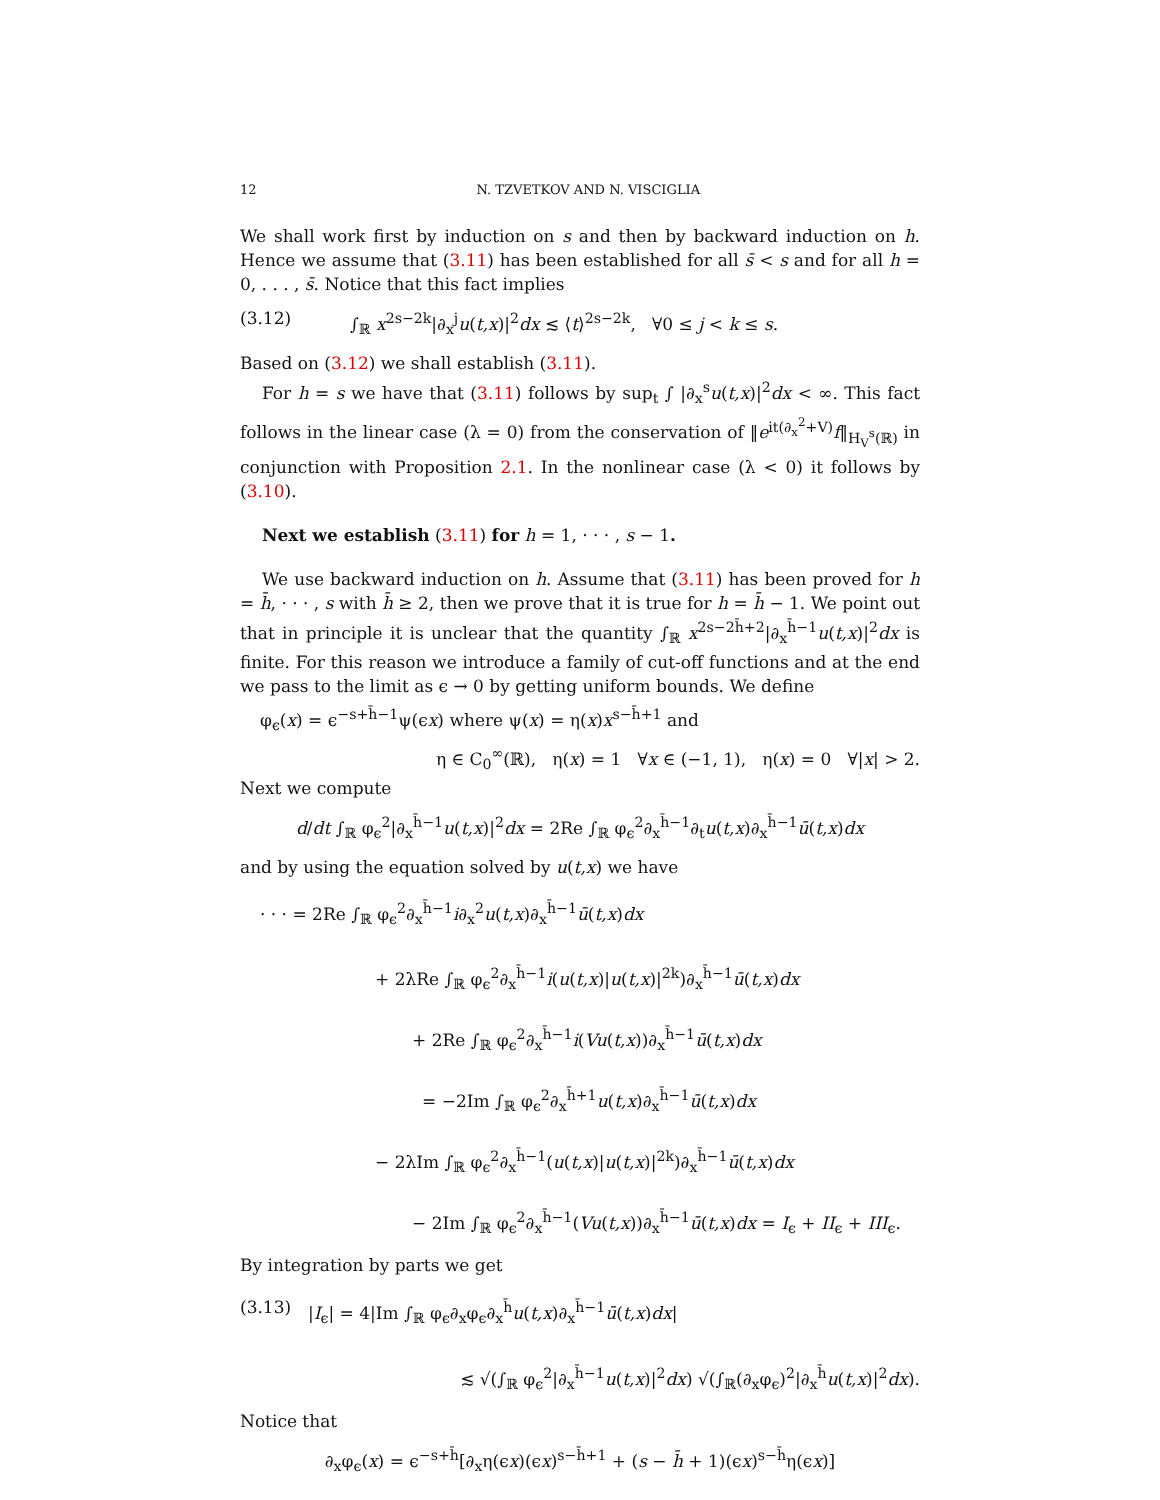12 N. TZVETKOV AND N. VISCIGLIA
We shall work first by induction on s and then by backward induction on h. Hence we assume that (3.11) has been established for all s̄ < s and for all h = 0, . . . , s̄. Notice that this fact implies
(3.12) ∫<sub>ℝ</sub> x<sup>2s−2k</sup>|∂<sub>x</sub><sup>j</sup>u(t,x)|<sup>2</sup>dx ≲ ⟨t⟩<sup>2s−2k</sup>, ∀0 ≤ j < k ≤ s.
Based on (3.12) we shall establish (3.11).
For h = s we have that (3.11) follows by sup<sub>t</sub> ∫ |∂<sub>x</sub><sup>s</sup>u(t,x)|<sup>2</sup>dx < ∞. This fact follows in the linear case (λ = 0) from the conservation of ‖e<sup>it(∂<sub>x</sub><sup>2</sup>+V)</sup>f‖<sub>H<sub>V</sub><sup>s</sup>(ℝ)</sub> in conjunction with Proposition 2.1. In the nonlinear case (λ < 0) it follows by (3.10).
Next we establish (3.11) for h = 1, · · · , s − 1.
We use backward induction on h. Assume that (3.11) has been proved for h = h̄, · · · , s with h̄ ≥ 2, then we prove that it is true for h = h̄ − 1. We point out that in principle it is unclear that the quantity ∫<sub>ℝ</sub> x<sup>2s−2h̄+2</sup>|∂<sub>x</sub><sup>h̄−1</sup>u(t,x)|<sup>2</sup>dx is finite. For this reason we introduce a family of cut-off functions and at the end we pass to the limit as ϵ → 0 by getting uniform bounds. We define
φ<sub>ϵ</sub>(x) = ϵ<sup>−s+h̄−1</sup>ψ(ϵx) where ψ(x) = η(x)x<sup>s−h̄+1</sup> and
η ∈ C<sub>0</sub><sup>∞</sup>(ℝ), η(x) = 1 ∀x ∈ (−1, 1), η(x) = 0 ∀|x| > 2.
Next we compute
d/dt ∫<sub>ℝ</sub> φ<sub>ϵ</sub><sup>2</sup>|∂<sub>x</sub><sup>h̄−1</sup>u(t,x)|<sup>2</sup>dx = 2Re ∫<sub>ℝ</sub> φ<sub>ϵ</sub><sup>2</sup>∂<sub>x</sub><sup>h̄−1</sup>∂<sub>t</sub>u(t,x)∂<sub>x</sub><sup>h̄−1</sup>ū(t,x)dx
and by using the equation solved by u(t,x) we have
· · · = 2Re ∫<sub>ℝ</sub> φ<sub>ϵ</sub><sup>2</sup>∂<sub>x</sub><sup>h̄−1</sup>i∂<sub>x</sub><sup>2</sup>u(t,x)∂<sub>x</sub><sup>h̄−1</sup>ū(t,x)dx
+ 2λRe ∫<sub>ℝ</sub> φ<sub>ϵ</sub><sup>2</sup>∂<sub>x</sub><sup>h̄−1</sup>i(u(t,x)|u(t,x)|<sup>2k</sup>)∂<sub>x</sub><sup>h̄−1</sup>ū(t,x)dx
+ 2Re ∫<sub>ℝ</sub> φ<sub>ϵ</sub><sup>2</sup>∂<sub>x</sub><sup>h̄−1</sup>i(Vu(t,x))∂<sub>x</sub><sup>h̄−1</sup>ū(t,x)dx
= −2Im ∫<sub>ℝ</sub> φ<sub>ϵ</sub><sup>2</sup>∂<sub>x</sub><sup>h̄+1</sup>u(t,x)∂<sub>x</sub><sup>h̄−1</sup>ū(t,x)dx
− 2λIm ∫<sub>ℝ</sub> φ<sub>ϵ</sub><sup>2</sup>∂<sub>x</sub><sup>h̄−1</sup>(u(t,x)|u(t,x)|<sup>2k</sup>)∂<sub>x</sub><sup>h̄−1</sup>ū(t,x)dx
− 2Im ∫<sub>ℝ</sub> φ<sub>ϵ</sub><sup>2</sup>∂<sub>x</sub><sup>h̄−1</sup>(Vu(t,x))∂<sub>x</sub><sup>h̄−1</sup>ū(t,x)dx = I<sub>ϵ</sub> + II<sub>ϵ</sub> + III<sub>ϵ</sub>.
By integration by parts we get
(3.13) |I<sub>ϵ</sub>| = 4|Im ∫<sub>ℝ</sub> φ<sub>ϵ</sub>∂<sub>x</sub>φ<sub>ϵ</sub>∂<sub>x</sub><sup>h̄</sup>u(t,x)∂<sub>x</sub><sup>h̄−1</sup>ū(t,x)dx|
≲ √(∫<sub>ℝ</sub> φ<sub>ϵ</sub><sup>2</sup>|∂<sub>x</sub><sup>h̄−1</sup>u(t,x)|<sup>2</sup>dx) √(∫<sub>ℝ</sub>(∂<sub>x</sub>φ<sub>ϵ</sub>)<sup>2</sup>|∂<sub>x</sub><sup>h̄</sup>u(t,x)|<sup>2</sup>dx).
Notice that
∂<sub>x</sub>φ<sub>ϵ</sub>(x) = ϵ<sup>−s+h̄</sup>[∂<sub>x</sub>η(ϵx)(ϵx)<sup>s−h̄+1</sup> + (s − h̄ + 1)(ϵx)<sup>s−h̄</sup>η(ϵx)]